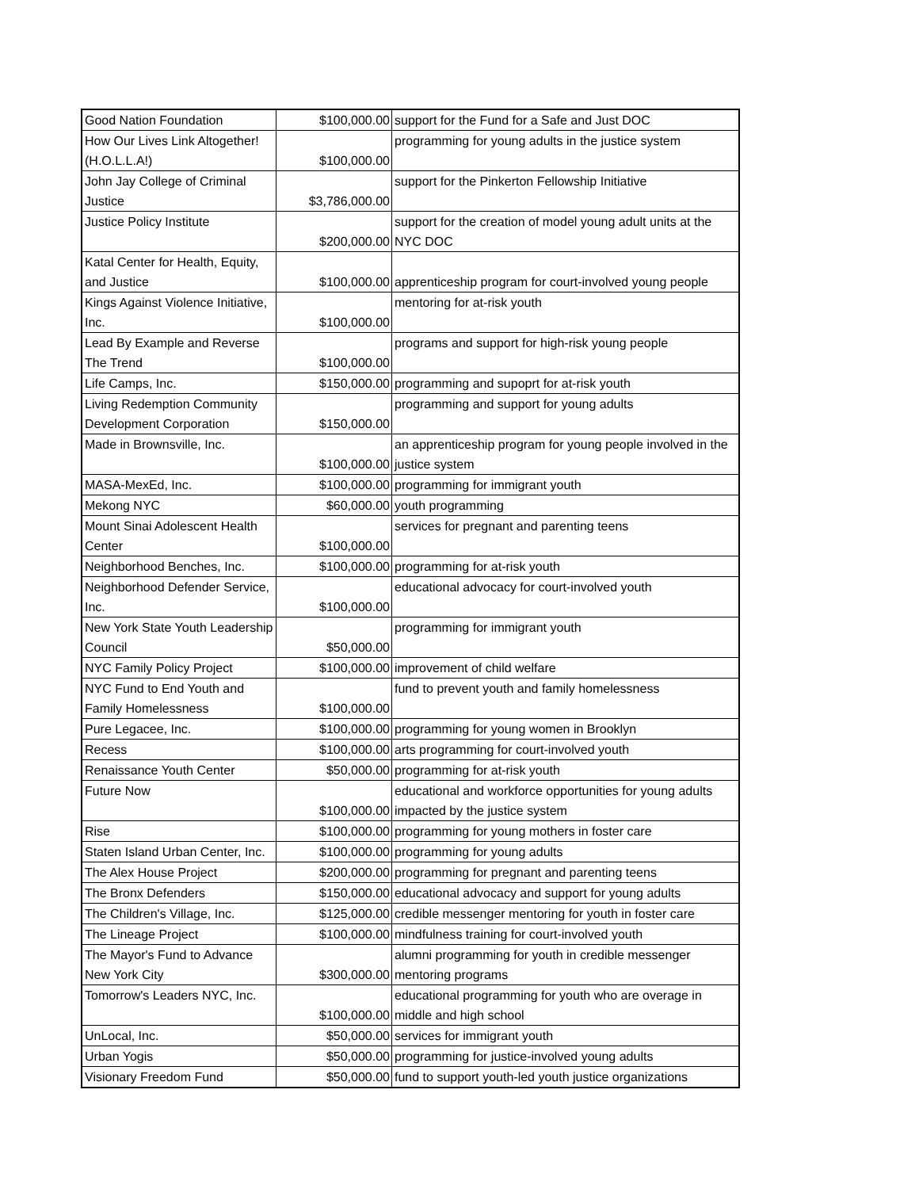| Good Nation Foundation | $100,000.00 | support for the Fund for a Safe and Just DOC |
| How Our Lives Link Altogether! (H.O.L.L.A!) | $100,000.00 | programming for young adults in the justice system |
| John Jay College of Criminal Justice | $3,786,000.00 | support for the Pinkerton Fellowship Initiative |
| Justice Policy Institute | $200,000.00 | support for the creation of model young adult units at the NYC DOC |
| Katal Center for Health, Equity, and Justice | $100,000.00 | apprenticeship program for court-involved young people |
| Kings Against Violence Initiative, Inc. | $100,000.00 | mentoring for at-risk youth |
| Lead By Example and Reverse The Trend | $100,000.00 | programs and support for high-risk young people |
| Life Camps, Inc. | $150,000.00 | programming and supoprt for at-risk youth |
| Living Redemption Community Development Corporation | $150,000.00 | programming and support for young adults |
| Made in Brownsville, Inc. | $100,000.00 | an apprenticeship program for young people involved in the justice system |
| MASA-MexEd, Inc. | $100,000.00 | programming for immigrant youth |
| Mekong NYC | $60,000.00 | youth programming |
| Mount Sinai Adolescent Health Center | $100,000.00 | services for pregnant and parenting teens |
| Neighborhood Benches, Inc. | $100,000.00 | programming for at-risk youth |
| Neighborhood Defender Service, Inc. | $100,000.00 | educational advocacy for court-involved youth |
| New York State Youth Leadership Council | $50,000.00 | programming for immigrant youth |
| NYC Family Policy Project | $100,000.00 | improvement of child welfare |
| NYC Fund to End Youth and Family Homelessness | $100,000.00 | fund to prevent youth and family homelessness |
| Pure Legacee, Inc. | $100,000.00 | programming for young women in Brooklyn |
| Recess | $100,000.00 | arts programming for court-involved youth |
| Renaissance Youth Center | $50,000.00 | programming for at-risk youth |
| Future Now | $100,000.00 | educational and workforce opportunities for young adults impacted by the justice system |
| Rise | $100,000.00 | programming for young mothers in foster care |
| Staten Island Urban Center, Inc. | $100,000.00 | programming for young adults |
| The Alex House Project | $200,000.00 | programming for pregnant and parenting teens |
| The Bronx Defenders | $150,000.00 | educational advocacy and support for young adults |
| The Children's Village, Inc. | $125,000.00 | credible messenger mentoring for youth in foster care |
| The Lineage Project | $100,000.00 | mindfulness training for court-involved youth |
| The Mayor's Fund to Advance New York City | $300,000.00 | alumni programming for youth in credible messenger mentoring programs |
| Tomorrow's Leaders NYC, Inc. | $100,000.00 | educational programming for youth who are overage in middle and high school |
| UnLocal, Inc. | $50,000.00 | services for immigrant youth |
| Urban Yogis | $50,000.00 | programming for justice-involved young adults |
| Visionary Freedom Fund | $50,000.00 | fund to support youth-led youth justice organizations |